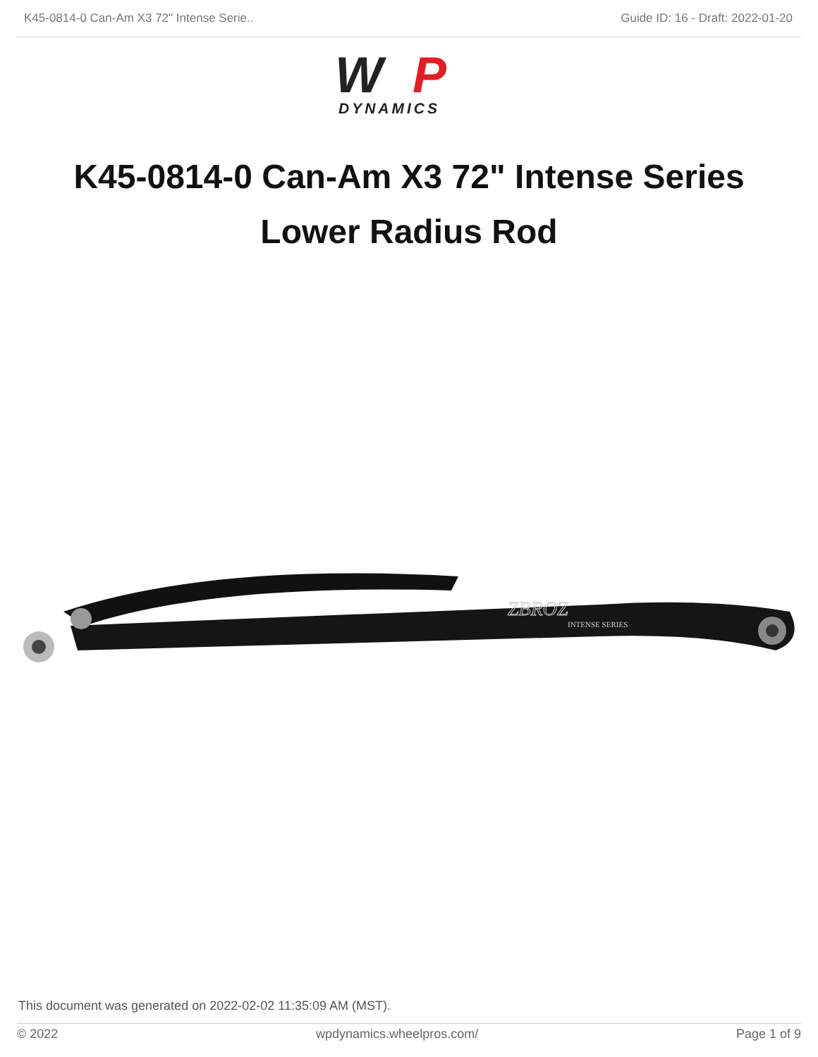K45-0814-0 Can-Am X3 72" Intense Serie.. Guide ID: 16 - Draft: 2022-01-20
W
P
DYNAMICS
K45-0814-0 Can-Am X3 72" Intense Series Lower Radius Rod
ZBROZ
INTENSE SERIES
This document was generated on 2022-02-02 11:35:09 AM (MST).
© 2022 wpdynamics.wheelpros.com/ Page 1 of 9